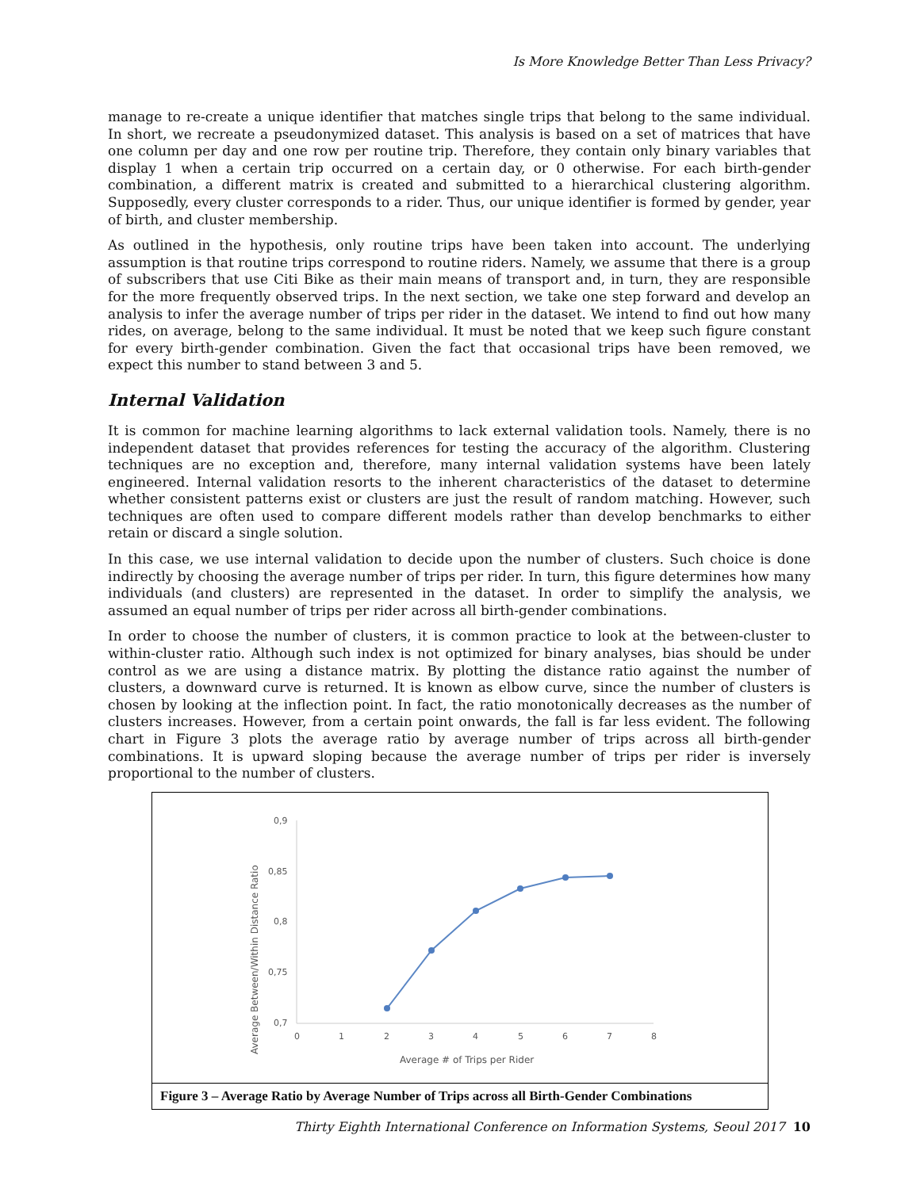Is More Knowledge Better Than Less Privacy?
manage to re-create a unique identifier that matches single trips that belong to the same individual. In short, we recreate a pseudonymized dataset. This analysis is based on a set of matrices that have one column per day and one row per routine trip. Therefore, they contain only binary variables that display 1 when a certain trip occurred on a certain day, or 0 otherwise. For each birth-gender combination, a different matrix is created and submitted to a hierarchical clustering algorithm. Supposedly, every cluster corresponds to a rider. Thus, our unique identifier is formed by gender, year of birth, and cluster membership.
As outlined in the hypothesis, only routine trips have been taken into account. The underlying assumption is that routine trips correspond to routine riders. Namely, we assume that there is a group of subscribers that use Citi Bike as their main means of transport and, in turn, they are responsible for the more frequently observed trips. In the next section, we take one step forward and develop an analysis to infer the average number of trips per rider in the dataset. We intend to find out how many rides, on average, belong to the same individual. It must be noted that we keep such figure constant for every birth-gender combination. Given the fact that occasional trips have been removed, we expect this number to stand between 3 and 5.
Internal Validation
It is common for machine learning algorithms to lack external validation tools. Namely, there is no independent dataset that provides references for testing the accuracy of the algorithm. Clustering techniques are no exception and, therefore, many internal validation systems have been lately engineered. Internal validation resorts to the inherent characteristics of the dataset to determine whether consistent patterns exist or clusters are just the result of random matching. However, such techniques are often used to compare different models rather than develop benchmarks to either retain or discard a single solution.
In this case, we use internal validation to decide upon the number of clusters. Such choice is done indirectly by choosing the average number of trips per rider. In turn, this figure determines how many individuals (and clusters) are represented in the dataset. In order to simplify the analysis, we assumed an equal number of trips per rider across all birth-gender combinations.
In order to choose the number of clusters, it is common practice to look at the between-cluster to within-cluster ratio. Although such index is not optimized for binary analyses, bias should be under control as we are using a distance matrix. By plotting the distance ratio against the number of clusters, a downward curve is returned. It is known as elbow curve, since the number of clusters is chosen by looking at the inflection point. In fact, the ratio monotonically decreases as the number of clusters increases. However, from a certain point onwards, the fall is far less evident. The following chart in Figure 3 plots the average ratio by average number of trips across all birth-gender combinations. It is upward sloping because the average number of trips per rider is inversely proportional to the number of clusters.
0,9
0,85
0,8
0,75
0,7
0
1
2
3
4
5
6
7
8
Average # of Trips per Rider
Average Between/Within Distance Ratio
Figure 3 – Average Ratio by Average Number of Trips across all Birth-Gender Combinations
Thirty Eighth International Conference on Information Systems, Seoul 2017 10